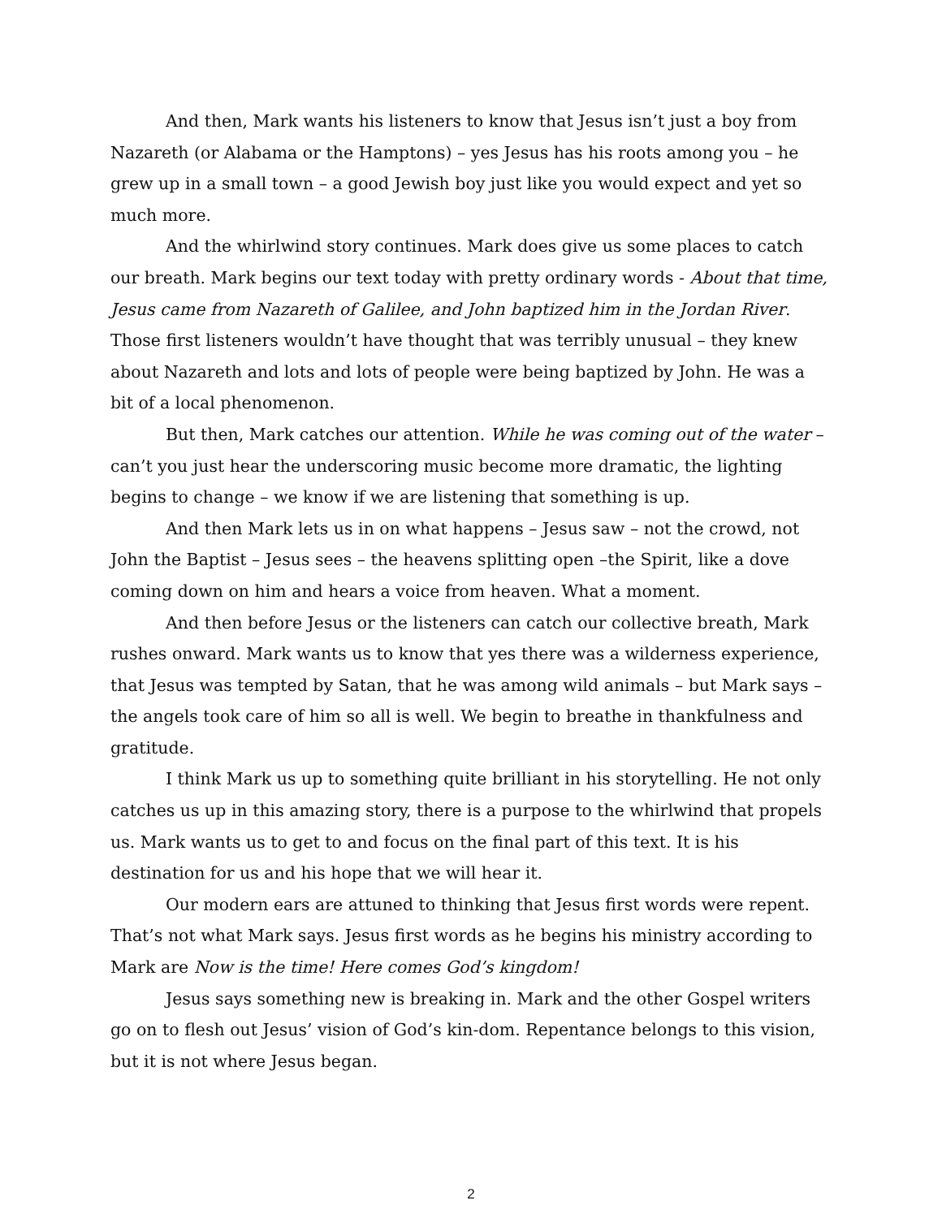And then, Mark wants his listeners to know that Jesus isn’t just a boy from Nazareth (or Alabama or the Hamptons) – yes Jesus has his roots among you – he grew up in a small town – a good Jewish boy just like you would expect and yet so much more.
And the whirlwind story continues. Mark does give us some places to catch our breath. Mark begins our text today with pretty ordinary words - About that time, Jesus came from Nazareth of Galilee, and John baptized him in the Jordan River. Those first listeners wouldn’t have thought that was terribly unusual – they knew about Nazareth and lots and lots of people were being baptized by John. He was a bit of a local phenomenon.
But then, Mark catches our attention. While he was coming out of the water – can’t you just hear the underscoring music become more dramatic, the lighting begins to change – we know if we are listening that something is up.
And then Mark lets us in on what happens – Jesus saw – not the crowd, not John the Baptist – Jesus sees – the heavens splitting open –the Spirit, like a dove coming down on him and hears a voice from heaven. What a moment.
And then before Jesus or the listeners can catch our collective breath, Mark rushes onward. Mark wants us to know that yes there was a wilderness experience, that Jesus was tempted by Satan, that he was among wild animals – but Mark says – the angels took care of him so all is well. We begin to breathe in thankfulness and gratitude.
I think Mark us up to something quite brilliant in his storytelling. He not only catches us up in this amazing story, there is a purpose to the whirlwind that propels us. Mark wants us to get to and focus on the final part of this text. It is his destination for us and his hope that we will hear it.
Our modern ears are attuned to thinking that Jesus first words were repent. That’s not what Mark says. Jesus first words as he begins his ministry according to Mark are Now is the time! Here comes God’s kingdom!
Jesus says something new is breaking in. Mark and the other Gospel writers go on to flesh out Jesus’ vision of God’s kin-dom. Repentance belongs to this vision, but it is not where Jesus began.
2